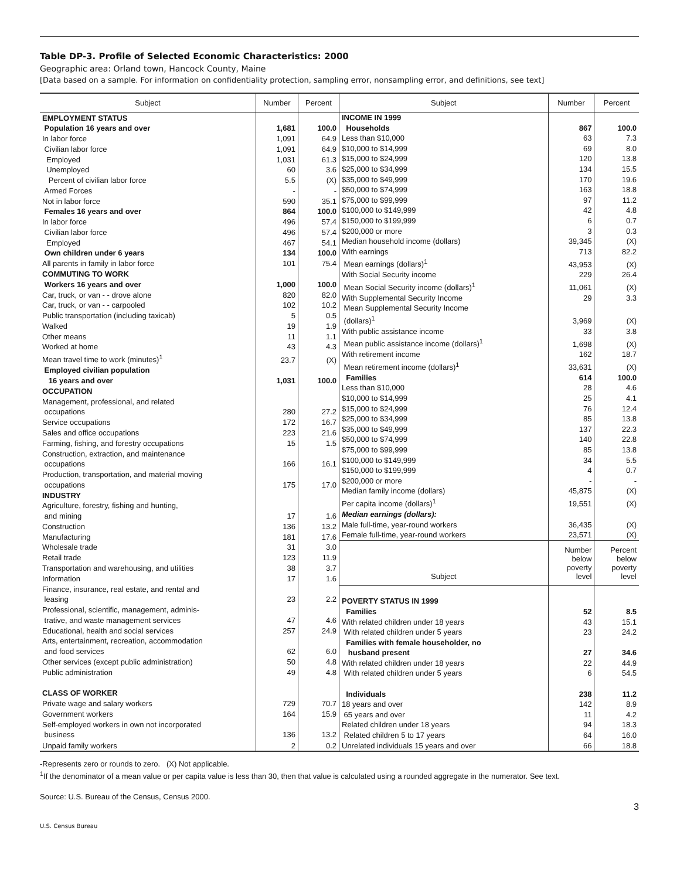Table DP-3. Profile of Selected Economic Characteristics: 2000
Geographic area: Orland town, Hancock County, Maine
[Data based on a sample. For information on confidentiality protection, sampling error, nonsampling error, and definitions, see text]
| Subject | Number | Percent |
| --- | --- | --- |
| EMPLOYMENT STATUS | | |
| Population 16 years and over | 1,681 | 100.0 |
| In labor force | 1,091 | 64.9 |
| Civilian labor force | 1,091 | 64.9 |
| Employed | 1,031 | 61.3 |
| Unemployed | 60 | 3.6 |
| Percent of civilian labor force | 5.5 | (X) |
| Armed Forces | - | - |
| Not in labor force | 590 | 35.1 |
| Females 16 years and over | 864 | 100.0 |
| In labor force | 496 | 57.4 |
| Civilian labor force | 496 | 57.4 |
| Employed | 467 | 54.1 |
| Own children under 6 years | 134 | 100.0 |
| All parents in family in labor force | 101 | 75.4 |
| COMMUTING TO WORK | | |
| Workers 16 years and over | 1,000 | 100.0 |
| Car, truck, or van - - drove alone | 820 | 82.0 |
| Car, truck, or van - - carpooled | 102 | 10.2 |
| Public transportation (including taxicab) | 5 | 0.5 |
| Walked | 19 | 1.9 |
| Other means | 11 | 1.1 |
| Worked at home | 43 | 4.3 |
| Mean travel time to work (minutes)<sup>1</sup> | 23.7 | (X) |
| Employed civilian population 16 years and over | 1,031 | 100.0 |
| OCCUPATION | | |
| Management, professional, and related occupations | 280 | 27.2 |
| Service occupations | 172 | 16.7 |
| Sales and office occupations | 223 | 21.6 |
| Farming, fishing, and forestry occupations | 15 | 1.5 |
| Construction, extraction, and maintenance occupations | 166 | 16.1 |
| Production, transportation, and material moving occupations | 175 | 17.0 |
| INDUSTRY | | |
| Agriculture, forestry, fishing and hunting, and mining | 17 | 1.6 |
| Construction | 136 | 13.2 |
| Manufacturing | 181 | 17.6 |
| Wholesale trade | 31 | 3.0 |
| Retail trade | 123 | 11.9 |
| Transportation and warehousing, and utilities | 38 | 3.7 |
| Information | 17 | 1.6 |
| Finance, insurance, real estate, and rental and leasing | 23 | 2.2 |
| Professional, scientific, management, adminis- trative, and waste management services | 47 | 4.6 |
| Educational, health and social services | 257 | 24.9 |
| Arts, entertainment, recreation, accommodation and food services | 62 | 6.0 |
| Other services (except public administration) | 50 | 4.8 |
| Public administration | 49 | 4.8 |
| CLASS OF WORKER | | |
| Private wage and salary workers | 729 | 70.7 |
| Government workers | 164 | 15.9 |
| Self-employed workers in own not incorporated business | 136 | 13.2 |
| Unpaid family workers | 2 | 0.2 |
| Subject | Number | Percent |
| --- | --- | --- |
| INCOME IN 1999 | | |
| Households | 867 | 100.0 |
| Less than $10,000 | 63 | 7.3 |
| $10,000 to $14,999 | 69 | 8.0 |
| $15,000 to $24,999 | 120 | 13.8 |
| $25,000 to $34,999 | 134 | 15.5 |
| $35,000 to $49,999 | 170 | 19.6 |
| $50,000 to $74,999 | 163 | 18.8 |
| $75,000 to $99,999 | 97 | 11.2 |
| $100,000 to $149,999 | 42 | 4.8 |
| $150,000 to $199,999 | 6 | 0.7 |
| $200,000 or more | 3 | 0.3 |
| Median household income (dollars) | 39,345 | (X) |
| With earnings | 713 | 82.2 |
| Mean earnings (dollars)<sup>1</sup> | 43,953 | (X) |
| With Social Security income | 229 | 26.4 |
| Mean Social Security income (dollars)<sup>1</sup> | 11,061 | (X) |
| With Supplemental Security Income | 29 | 3.3 |
| Mean Supplemental Security Income (dollars)<sup>1</sup> | 3,969 | (X) |
| With public assistance income | 33 | 3.8 |
| Mean public assistance income (dollars)<sup>1</sup> | 1,698 | (X) |
| With retirement income | 162 | 18.7 |
| Mean retirement income (dollars)<sup>1</sup> | 33,631 | (X) |
| Families | 614 | 100.0 |
| Less than $10,000 | 28 | 4.6 |
| $10,000 to $14,999 | 25 | 4.1 |
| $15,000 to $24,999 | 76 | 12.4 |
| $25,000 to $34,999 | 85 | 13.8 |
| $35,000 to $49,999 | 137 | 22.3 |
| $50,000 to $74,999 | 140 | 22.8 |
| $75,000 to $99,999 | 85 | 13.8 |
| $100,000 to $149,999 | 34 | 5.5 |
| $150,000 to $199,999 | 4 | 0.7 |
| $200,000 or more | - | - |
| Median family income (dollars) | 45,875 | (X) |
| Per capita income (dollars)<sup>1</sup> | 19,551 | (X) |
| Median earnings (dollars): | | |
| Male full-time, year-round workers | 36,435 | (X) |
| Female full-time, year-round workers | 23,571 | (X) |
| Subject | Number below poverty level | Percent below poverty level |
| POVERTY STATUS IN 1999 | | |
| Families | 52 | 8.5 |
| With related children under 18 years | 43 | 15.1 |
| With related children under 5 years | 23 | 24.2 |
| Families with female householder, no husband present | 27 | 34.6 |
| With related children under 18 years | 22 | 44.9 |
| With related children under 5 years | 6 | 54.5 |
| Individuals | 238 | 11.2 |
| 18 years and over | 142 | 8.9 |
| 65 years and over | 11 | 4.2 |
| Related children under 18 years | 94 | 18.3 |
| Related children 5 to 17 years | 64 | 16.0 |
| Unrelated individuals 15 years and over | 66 | 18.8 |
-Represents zero or rounds to zero. (X) Not applicable.
<sup>1</sup> If the denominator of a mean value or per capita value is less than 30, then that value is calculated using a rounded aggregate in the numerator. See text.
Source: U.S. Bureau of the Census, Census 2000.
3
U.S. Census Bureau